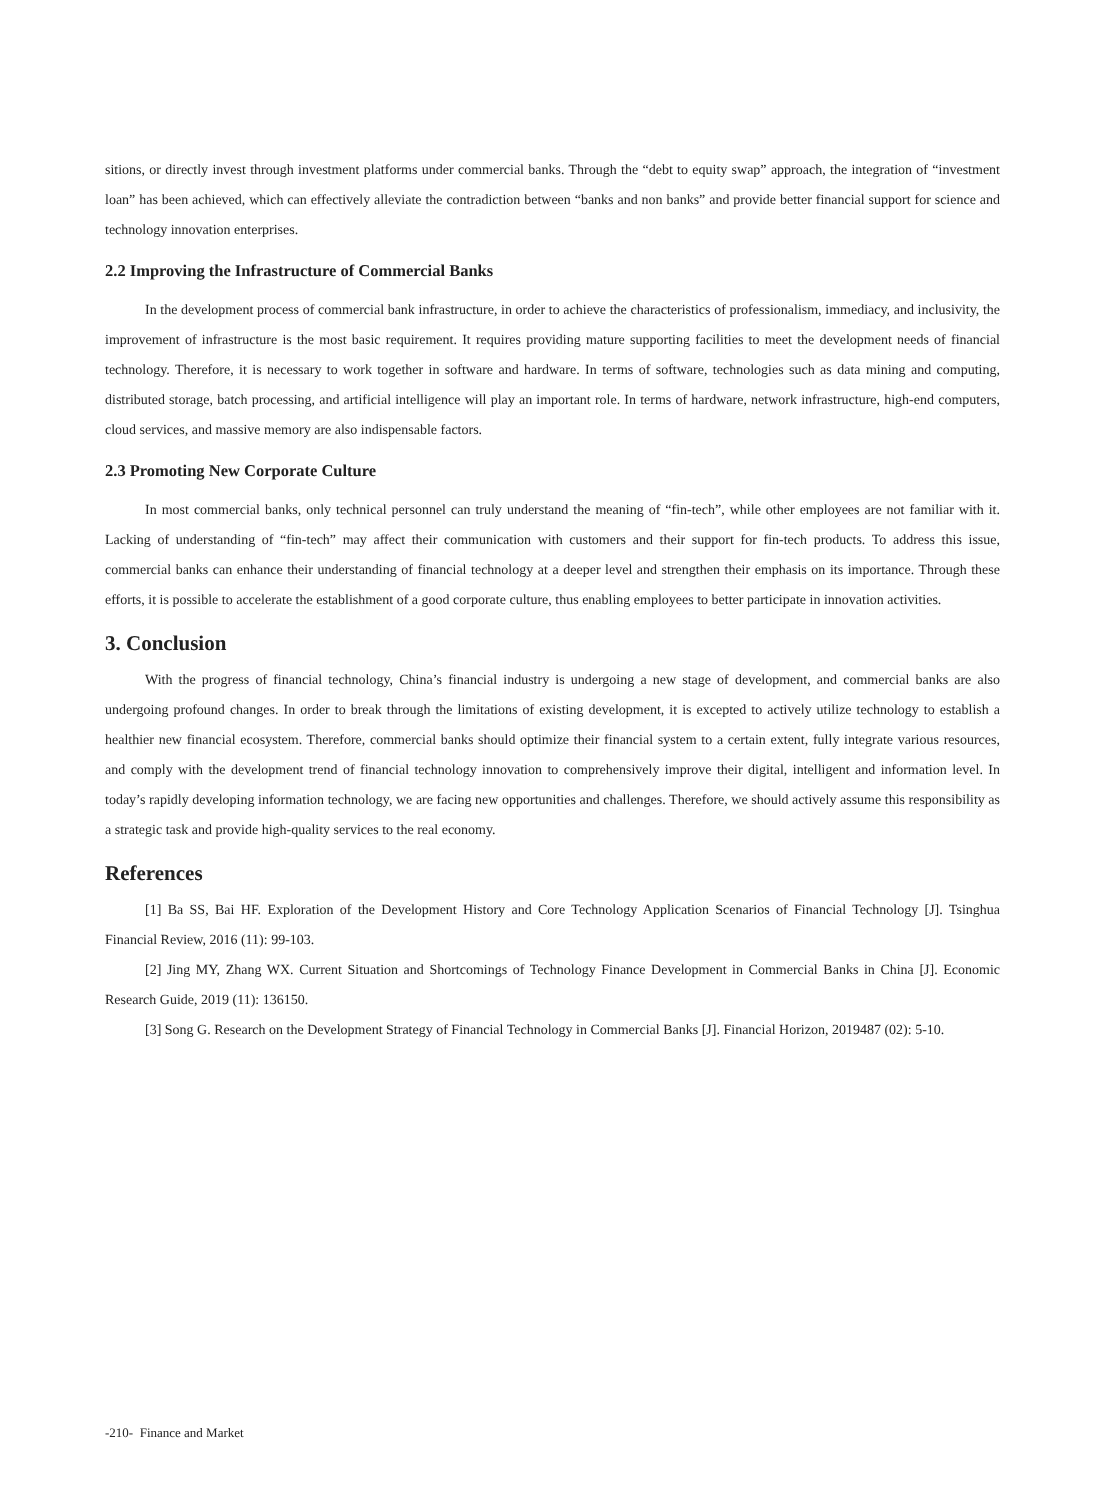sitions, or directly invest through investment platforms under commercial banks. Through the “debt to equity swap” approach, the integration of “investment loan” has been achieved, which can effectively alleviate the contradiction between “banks and non banks” and provide better financial support for science and technology innovation enterprises.
2.2 Improving the Infrastructure of Commercial Banks
In the development process of commercial bank infrastructure, in order to achieve the characteristics of professionalism, immediacy, and inclusivity, the improvement of infrastructure is the most basic requirement. It requires providing mature supporting facilities to meet the development needs of financial technology. Therefore, it is necessary to work together in software and hardware. In terms of software, technologies such as data mining and computing, distributed storage, batch processing, and artificial intelligence will play an important role. In terms of hardware, network infrastructure, high-end computers, cloud services, and massive memory are also indispensable factors.
2.3 Promoting New Corporate Culture
In most commercial banks, only technical personnel can truly understand the meaning of “fin-tech”, while other employees are not familiar with it. Lacking of understanding of “fin-tech” may affect their communication with customers and their support for fin-tech products. To address this issue, commercial banks can enhance their understanding of financial technology at a deeper level and strengthen their emphasis on its importance. Through these efforts, it is possible to accelerate the establishment of a good corporate culture, thus enabling employees to better participate in innovation activities.
3. Conclusion
With the progress of financial technology, China’s financial industry is undergoing a new stage of development, and commercial banks are also undergoing profound changes. In order to break through the limitations of existing development, it is excepted to actively utilize technology to establish a healthier new financial ecosystem. Therefore, commercial banks should optimize their financial system to a certain extent, fully integrate various resources, and comply with the development trend of financial technology innovation to comprehensively improve their digital, intelligent and information level. In today’s rapidly developing information technology, we are facing new opportunities and challenges. Therefore, we should actively assume this responsibility as a strategic task and provide high-quality services to the real economy.
References
[1] Ba SS, Bai HF. Exploration of the Development History and Core Technology Application Scenarios of Financial Technology [J]. Tsinghua Financial Review, 2016 (11): 99-103.
[2] Jing MY, Zhang WX. Current Situation and Shortcomings of Technology Finance Development in Commercial Banks in China [J]. Economic Research Guide, 2019 (11): 136150.
[3] Song G. Research on the Development Strategy of Financial Technology in Commercial Banks [J]. Financial Horizon, 2019487 (02): 5-10.
-210- Finance and Market